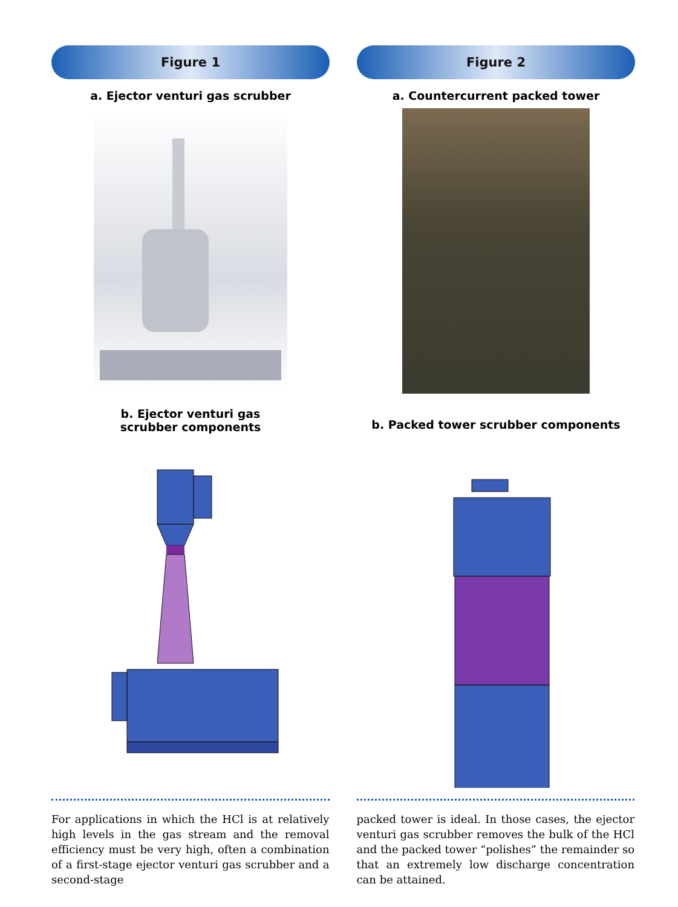Figure 1
a. Ejector venturi gas scrubber
b. Ejector venturi gas
scrubber components
Figure 2
a. Countercurrent packed tower
b. Packed tower scrubber components
Scrubbing motive liquid inlet Injector spray nozzle Gas inlet Body Venturi Clean gas outlet Separator Liquid drain
For applications in which the HCl is at relatively high levels in the gas stream and the removal efficiency must be very high, often a combination of a first-stage ejector venturi gas scrubber and a second-stage
packed tower is ideal. In those cases, the ejector venturi gas scrubber removes the bulk of the HCl and the packed tower “polishes” the remainder so that an extremely low discharge concentration can be attained.